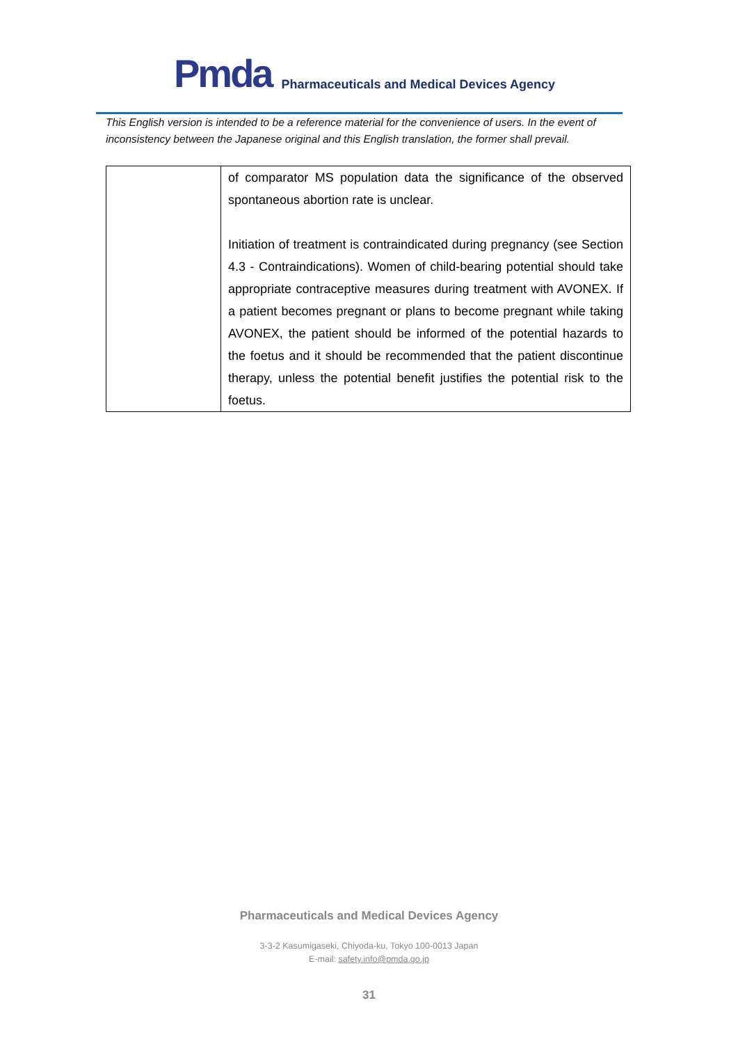Pmda Pharmaceuticals and Medical Devices Agency
This English version is intended to be a reference material for the convenience of users. In the event of inconsistency between the Japanese original and this English translation, the former shall prevail.
| | of comparator MS population data the significance of the observed spontaneous abortion rate is unclear. Initiation of treatment is contraindicated during pregnancy (see Section 4.3 - Contraindications). Women of child-bearing potential should take appropriate contraceptive measures during treatment with AVONEX. If a patient becomes pregnant or plans to become pregnant while taking AVONEX, the patient should be informed of the potential hazards to the foetus and it should be recommended that the patient discontinue therapy, unless the potential benefit justifies the potential risk to the foetus. |
Pharmaceuticals and Medical Devices Agency
3-3-2 Kasumigaseki, Chiyoda-ku, Tokyo 100-0013 Japan
E-mail: safety.info@pmda.go.jp
31